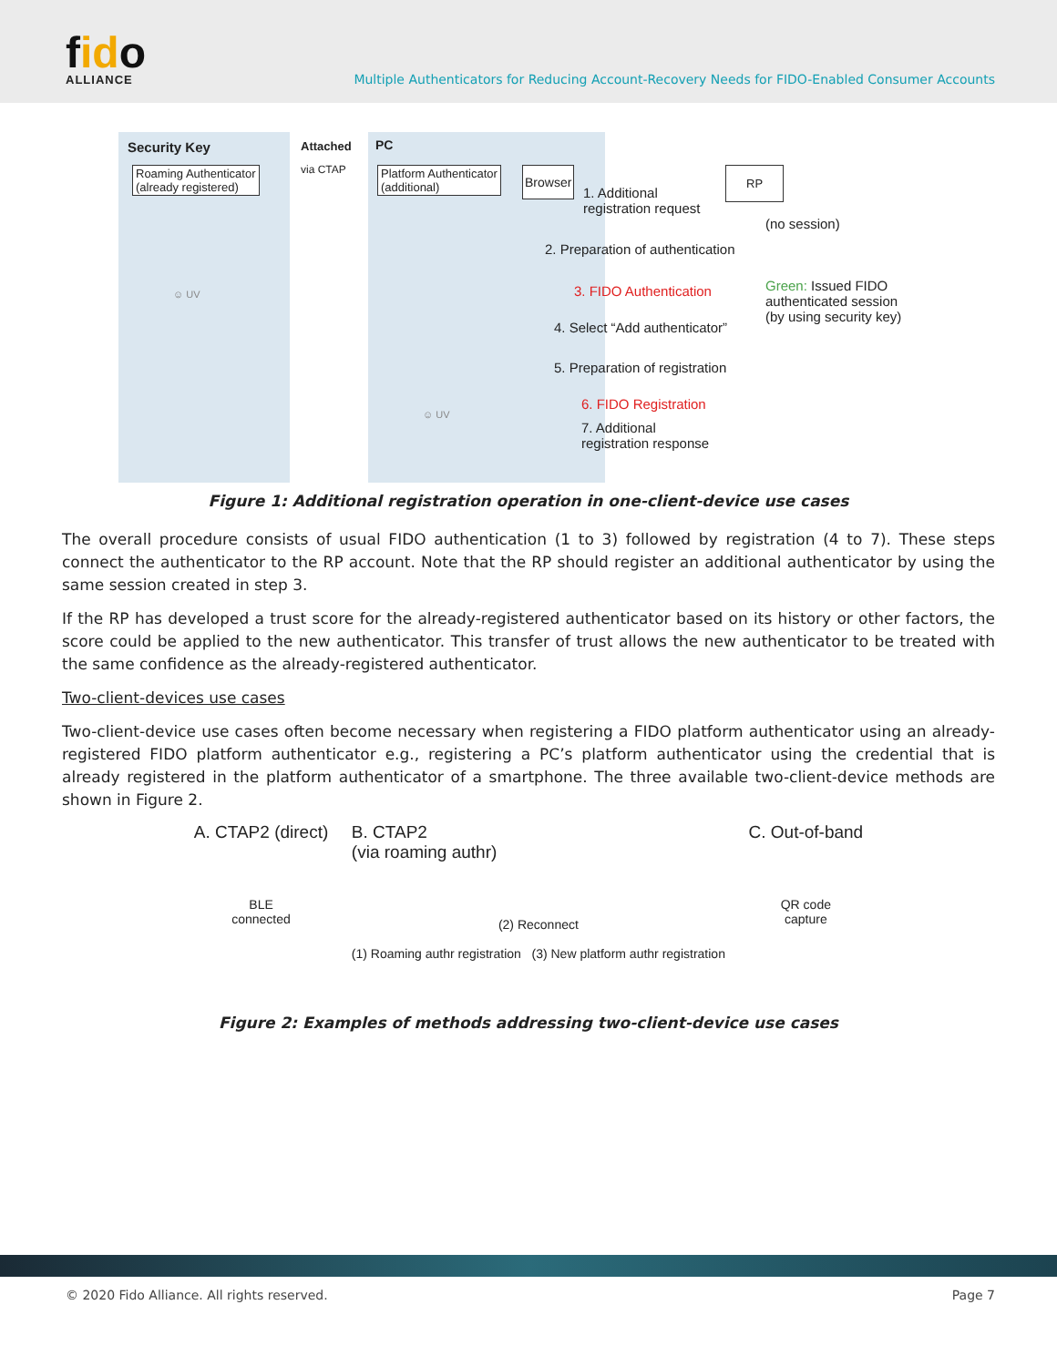fido
ALLIANCE
Multiple Authenticators for Reducing Account-Recovery Needs for FIDO-Enabled Consumer Accounts
Security Key Attached
via CTAP
PC
Roaming Authenticator
(already registered)
Platform Authenticator
(additional)
Browser RP
1. Additional
registration request
(no session)
2. Preparation of authentication
3. FIDO Authentication
Green: Issued FIDO
authenticated session
(by using security key)
☺ UV
4. Select “Add authenticator”
5. Preparation of registration
6. FIDO Registration
☺ UV
7. Additional
registration response
Figure 1: Additional registration operation in one-client-device use cases
The overall procedure consists of usual FIDO authentication (1 to 3) followed by registration (4 to 7). These steps connect the authenticator to the RP account. Note that the RP should register an additional authenticator by using the same session created in step 3.
If the RP has developed a trust score for the already-registered authenticator based on its history or other factors, the score could be applied to the new authenticator. This transfer of trust allows the new authenticator to be treated with the same confidence as the already-registered authenticator.
Two-client-devices use cases
Two-client-device use cases often become necessary when registering a FIDO platform authenticator using an already-registered FIDO platform authenticator e.g., registering a PC’s platform authenticator using the credential that is already registered in the platform authenticator of a smartphone. The three available two-client-device methods are shown in Figure 2.
A. CTAP2 (direct)
BLE
connected
B. CTAP2
(via roaming authr)
(2) Reconnect
(1) Roaming authr registration (3) New platform authr registration
C. Out-of-band
QR code
capture
Figure 2: Examples of methods addressing two-client-device use cases
© 2020 Fido Alliance. All rights reserved. Page 7